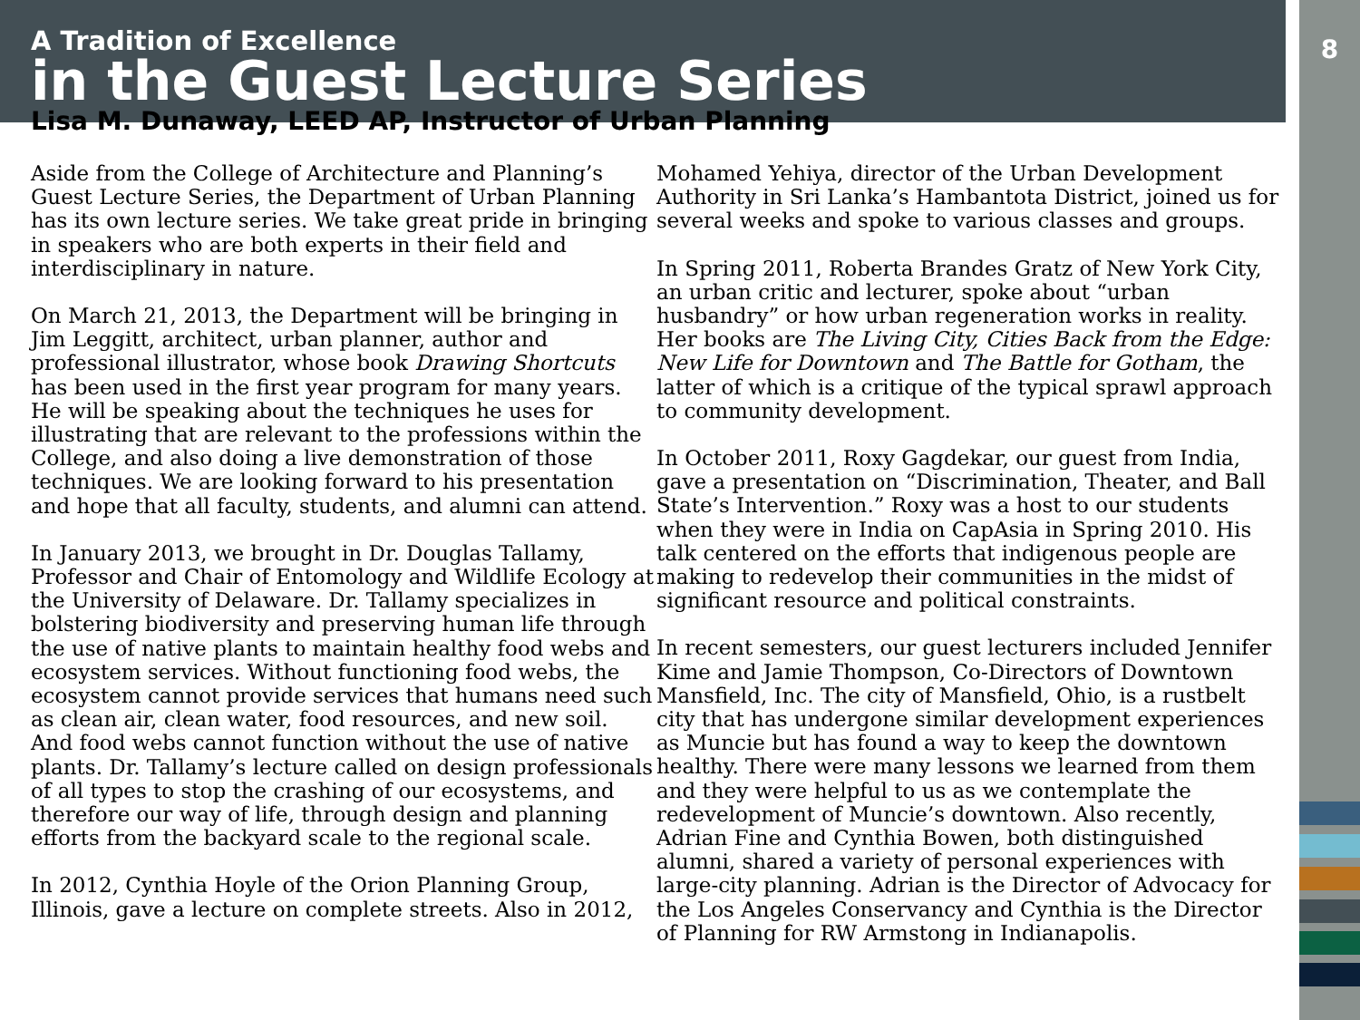8
A Tradition of Excellence
in the Guest Lecture Series
Lisa M. Dunaway, LEED AP, Instructor of Urban Planning
Aside from the College of Architecture and Planning’s Guest Lecture Series, the Department of Urban Planning has its own lecture series. We take great pride in bringing in speakers who are both experts in their field and interdisciplinary in nature.
On March 21, 2013, the Department will be bringing in Jim Leggitt, architect, urban planner, author and professional illustrator, whose book Drawing Shortcuts has been used in the first year program for many years. He will be speaking about the techniques he uses for illustrating that are relevant to the professions within the College, and also doing a live demonstration of those techniques. We are looking forward to his presentation and hope that all faculty, students, and alumni can attend.
In January 2013, we brought in Dr. Douglas Tallamy, Professor and Chair of Entomology and Wildlife Ecology at the University of Delaware. Dr. Tallamy specializes in bolstering biodiversity and preserving human life through the use of native plants to maintain healthy food webs and ecosystem services. Without functioning food webs, the ecosystem cannot provide services that humans need such as clean air, clean water, food resources, and new soil. And food webs cannot function without the use of native plants. Dr. Tallamy’s lecture called on design professionals of all types to stop the crashing of our ecosystems, and therefore our way of life, through design and planning efforts from the backyard scale to the regional scale.
In 2012, Cynthia Hoyle of the Orion Planning Group, Illinois, gave a lecture on complete streets. Also in 2012,
Mohamed Yehiya, director of the Urban Development Authority in Sri Lanka’s Hambantota District, joined us for several weeks and spoke to various classes and groups.
In Spring 2011, Roberta Brandes Gratz of New York City, an urban critic and lecturer, spoke about “urban husbandry” or how urban regeneration works in reality. Her books are The Living City, Cities Back from the Edge: New Life for Downtown and The Battle for Gotham, the latter of which is a critique of the typical sprawl approach to community development.
In October 2011, Roxy Gagdekar, our guest from India, gave a presentation on “Discrimination, Theater, and Ball State’s Intervention.” Roxy was a host to our students when they were in India on CapAsia in Spring 2010. His talk centered on the efforts that indigenous people are making to redevelop their communities in the midst of significant resource and political constraints.
In recent semesters, our guest lecturers included Jennifer Kime and Jamie Thompson, Co-Directors of Downtown Mansfield, Inc. The city of Mansfield, Ohio, is a rustbelt city that has undergone similar development experiences as Muncie but has found a way to keep the downtown healthy. There were many lessons we learned from them and they were helpful to us as we contemplate the redevelopment of Muncie’s downtown. Also recently, Adrian Fine and Cynthia Bowen, both distinguished alumni, shared a variety of personal experiences with large-city planning. Adrian is the Director of Advocacy for the Los Angeles Conservancy and Cynthia is the Director of Planning for RW Armstong in Indianapolis.